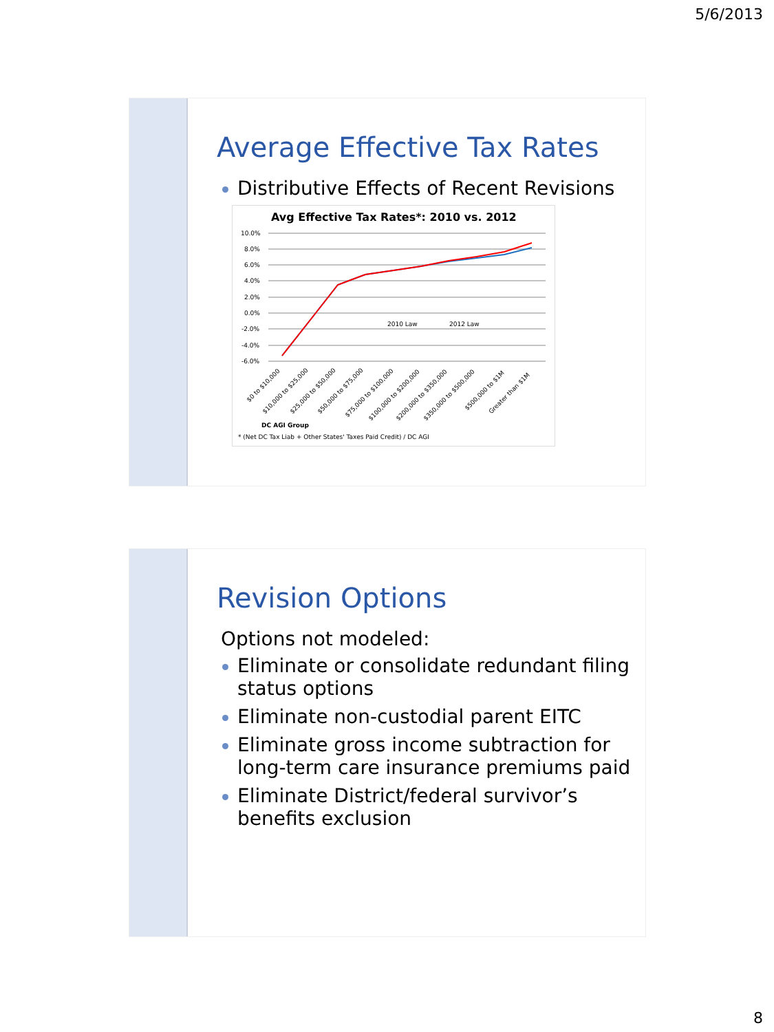5/6/2013
Average Effective Tax Rates
Distributive Effects of Recent Revisions
Avg Effective Tax Rates*: 2010 vs. 2012
10.0%
8.0%
6.0%
4.0%
2.0%
0.0%
-2.0%
-4.0%
-6.0%
2010 Law
2012 Law
$0 to $10,000
$10,000 to $25,000
$25,000 to $50,000
$50,000 to $75,000
$75,000 to $100,000
$100,000 to $200,000
$200,000 to $350,000
$350,000 to $500,000
$500,000 to $1M
Greater than $1M
DC AGI Group
* (Net DC Tax Liab + Other States' Taxes Paid Credit) / DC AGI
Revision Options
Options not modeled:
Eliminate or consolidate redundant filing status options
Eliminate non-custodial parent EITC
Eliminate gross income subtraction for long-term care insurance premiums paid
Eliminate District/federal survivor’s benefits exclusion
8